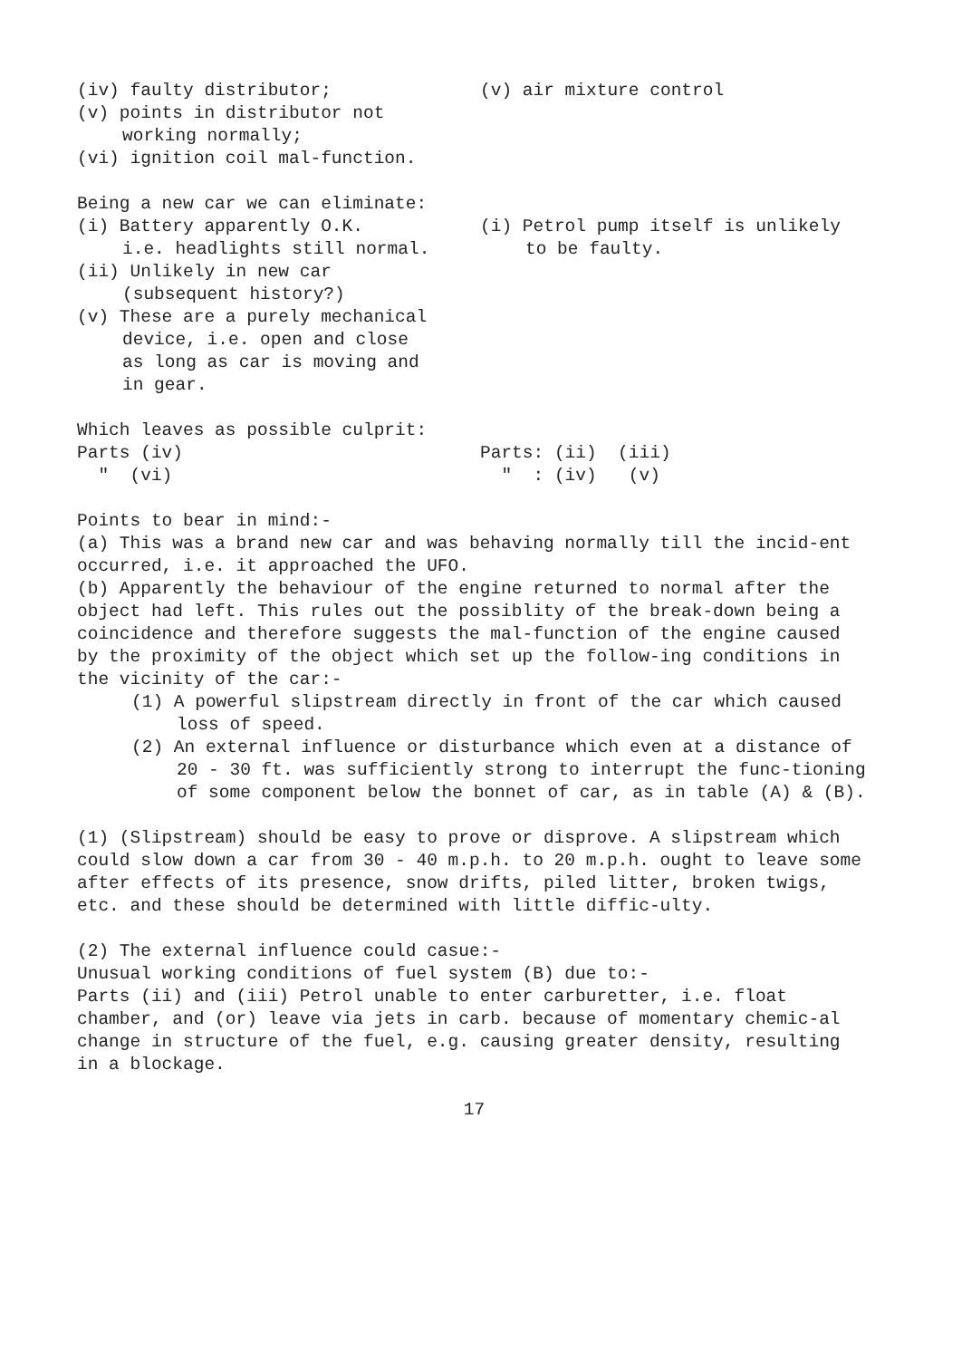(iv) faulty distributor;
(v) points in distributor not
working normally;
(vi) ignition coil mal-function.
(v) air mixture control
Being a new car we can eliminate:
(i) Battery apparently O.K.
i.e. headlights still normal.
(ii) Unlikely in new car
(subsequent history?)
(v) These are a purely mechanical
device, i.e. open and close
as long as car is moving and
in gear.
(i) Petrol pump itself is unlikely
to be faulty.
Which leaves as possible culprit:
Parts (iv)
" (vi)
Parts: (ii) (iii)
" : (iv) (v)
Points to bear in mind:-
(a) This was a brand new car and was behaving normally till the incid-ent occurred, i.e. it approached the UFO.
(b) Apparently the behaviour of the engine returned to normal after the object had left. This rules out the possiblity of the break-down being a coincidence and therefore suggests the mal-function of the engine caused by the proximity of the object which set up the follow-ing conditions in the vicinity of the car:-
(1) A powerful slipstream directly in front of the car which caused loss of speed.
(2) An external influence or disturbance which even at a distance of 20 - 30 ft. was sufficiently strong to interrupt the func-tioning of some component below the bonnet of car, as in table (A) & (B).
(1) (Slipstream) should be easy to prove or disprove. A slipstream which could slow down a car from 30 - 40 m.p.h. to 20 m.p.h. ought to leave some after effects of its presence, snow drifts, piled litter, broken twigs, etc. and these should be determined with little diffic-ulty.
(2) The external influence could casue:-
Unusual working conditions of fuel system (B) due to:-
Parts (ii) and (iii) Petrol unable to enter carburetter, i.e. float chamber, and (or) leave via jets in carb. because of momentary chemic-al change in structure of the fuel, e.g. causing greater density, resulting in a blockage.
17